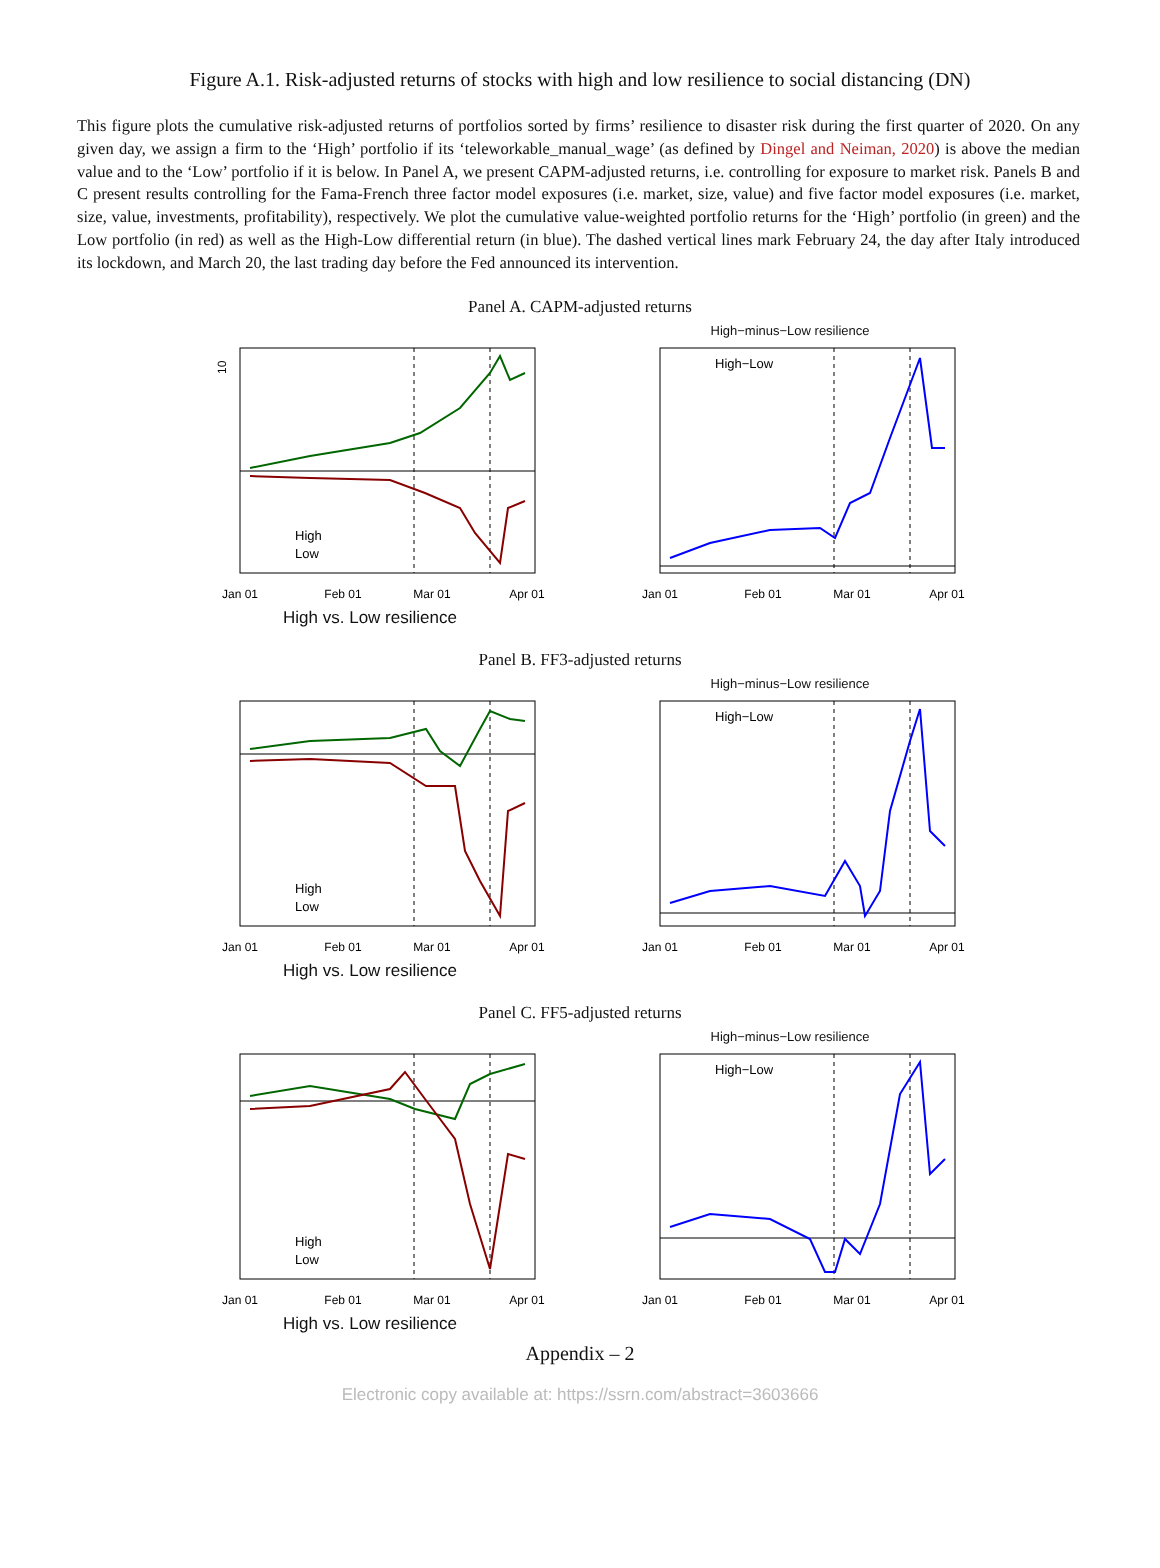Figure A.1. Risk-adjusted returns of stocks with high and low resilience to social distancing (DN)
This figure plots the cumulative risk-adjusted returns of portfolios sorted by firms’ resilience to disaster risk during the first quarter of 2020. On any given day, we assign a firm to the ‘High’ portfolio if its ‘teleworkable_manual_wage’ (as defined by Dingel and Neiman, 2020) is above the median value and to the ‘Low’ portfolio if it is below. In Panel A, we present CAPM-adjusted returns, i.e. controlling for exposure to market risk. Panels B and C present results controlling for the Fama-French three factor model exposures (i.e. market, size, value) and five factor model exposures (i.e. market, size, value, investments, profitability), respectively. We plot the cumulative value-weighted portfolio returns for the ‘High’ portfolio (in green) and the Low portfolio (in red) as well as the High-Low differential return (in blue). The dashed vertical lines mark February 24, the day after Italy introduced its lockdown, and March 20, the last trading day before the Fed announced its intervention.
Panel A. CAPM-adjusted returns
High
Low
10
Jan 01
Feb 01
Mar 01
Apr 01
High vs. Low resilience
High−minus−Low resilience
High−Low
Jan 01
Feb 01
Mar 01
Apr 01
Panel B. FF3-adjusted returns
High
Low
Jan 01
Feb 01
Mar 01
Apr 01
High vs. Low resilience
High−minus−Low resilience
High−Low
Jan 01
Feb 01
Mar 01
Apr 01
Panel C. FF5-adjusted returns
High
Low
Jan 01
Feb 01
Mar 01
Apr 01
High vs. Low resilience
High−minus−Low resilience
High−Low
Jan 01
Feb 01
Mar 01
Apr 01
Appendix – 2
Electronic copy available at: https://ssrn.com/abstract=3603666